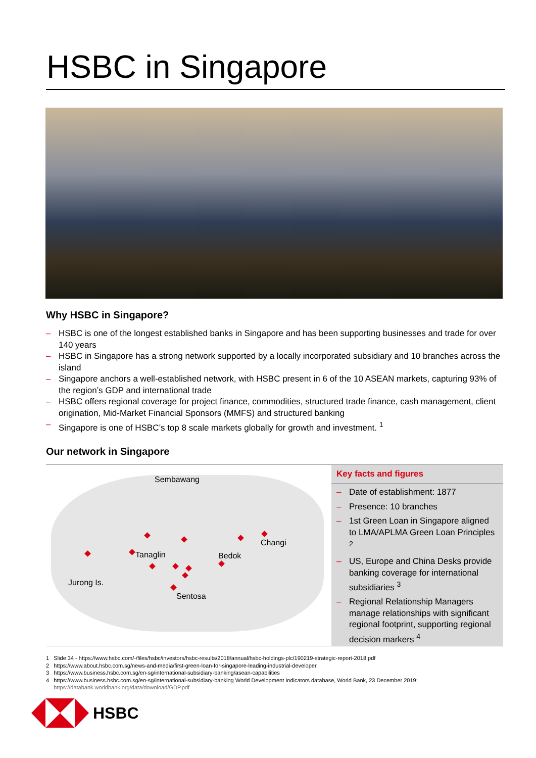HSBC in Singapore
Why HSBC in Singapore?
– HSBC is one of the longest established banks in Singapore and has been supporting businesses and trade for over 140 years
– HSBC in Singapore has a strong network supported by a locally incorporated subsidiary and 10 branches across the island
– Singapore anchors a well-established network, with HSBC present in 6 of the 10 ASEAN markets, capturing 93% of the region’s GDP and international trade
– HSBC offers regional coverage for project finance, commodities, structured trade finance, cash management, client origination, Mid-Market Financial Sponsors (MMFS) and structured banking
– Singapore is one of HSBC’s top 8 scale markets globally for growth and investment. <sup>1</sup>
Our network in Singapore
Sembawang
Changi
Tanaglin Bedok
Jurong Is.
Sentosa
Key facts and figures
– Date of establishment: 1877
– Presence: 10 branches
– 1st Green Loan in Singapore aligned to LMA/APLMA Green Loan Principles <sup>2</sup>
– US, Europe and China Desks provide banking coverage for international subsidiaries <sup>3</sup>
– Regional Relationship Managers manage relationships with significant regional footprint, supporting regional decision markers <sup>4</sup>
1 Slide 34 - https://www.hsbc.com/-/files/hsbc/investors/hsbc-results/2018/annual/hsbc-holdings-plc/190219-strategic-report-2018.pdf
2 https://www.about.hsbc.com.sg/news-and-media/first-green-loan-for-singapore-leading-industrial-developer
3 https://www.business.hsbc.com.sg/en-sg/international-subsidiary-banking/asean-capabilities
4 https://www.business.hsbc.com.sg/en-sg/international-subsidiary-banking World Development Indicators database, World Bank, 23 December 2019;
https://databank.worldbank.org/data/download/GDP.pdf
HSBC